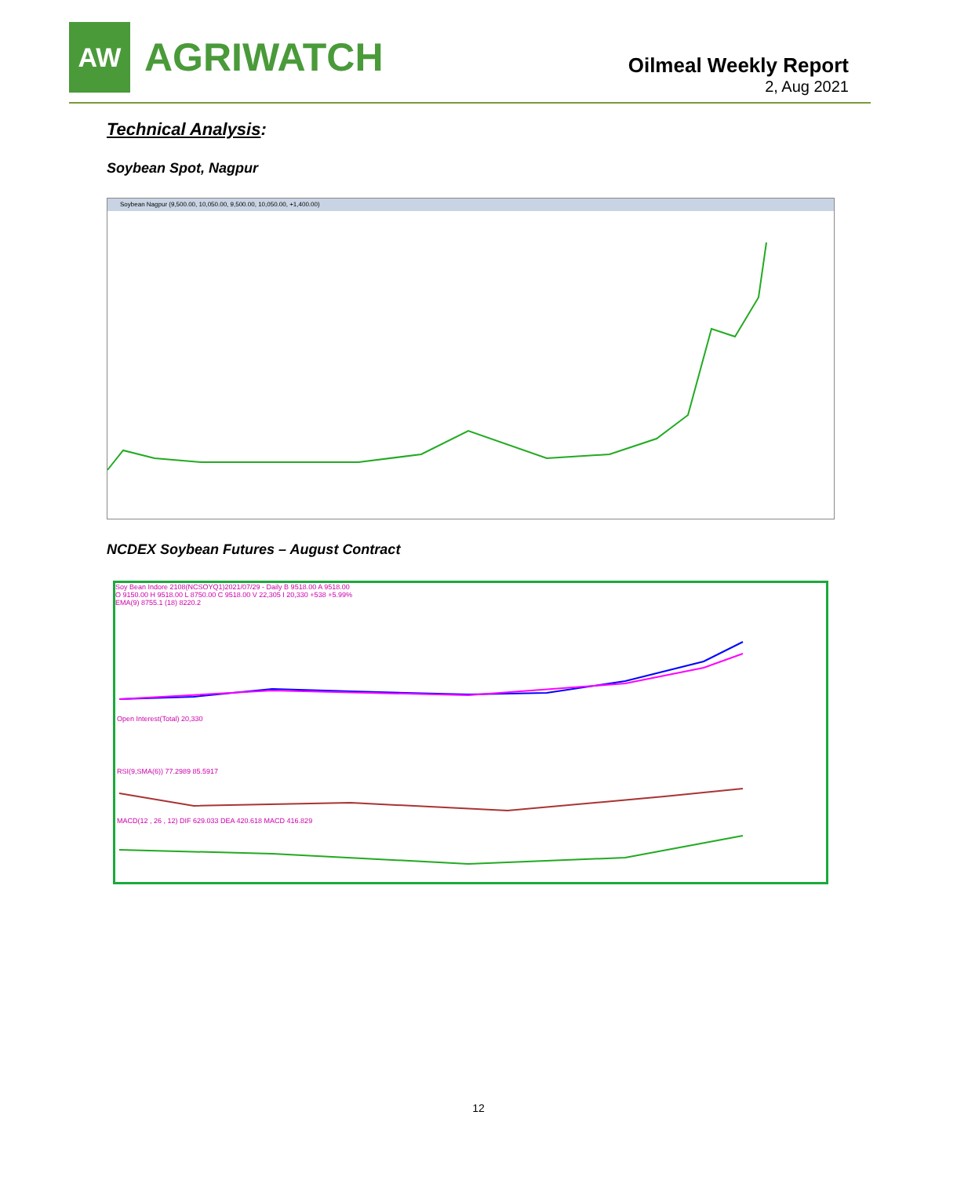AW
AGRIWATCH
Oilmeal Weekly Report
2, Aug 2021
Technical Analysis:
Soybean Spot, Nagpur
Soybean Nagpur (9,500.00, 10,050.00, 9,500.00, 10,050.00, +1,400.00)
NCDEX Soybean Futures – August Contract
Soy Bean Indore 2108(NCSOYQ1)2021/07/29 - Daily B 9518.00 A 9518.00
O 9150.00 H 9518.00 L 8750.00 C 9518.00 V 22,305 I 20,330 +538 +5.99%
EMA(9) 8755.1 (18) 8220.2
Open Interest(Total) 20,330
RSI(9,SMA(6)) 77.2989 85.5917
MACD(12 , 26 , 12) DIF 629.033 DEA 420.618 MACD 416.829
12